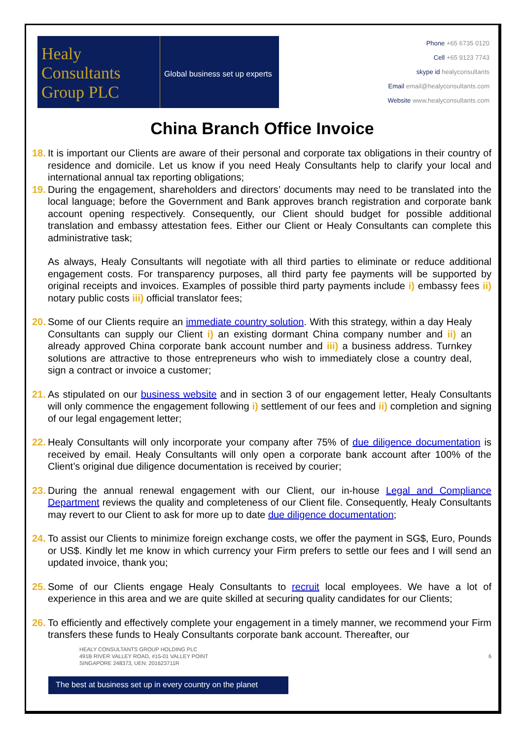Healy
Consultants
Group PLC
Global business set up experts
Phone +65 6735 0120
Cell +65 9123 7743
skype id healyconsultants
Email email@healyconsultants.com
Website www.healyconsultants.com
China Branch Office Invoice
18.
It is important our Clients are aware of their personal and corporate tax obligations in their country of residence and domicile. Let us know if you need Healy Consultants help to clarify your local and international annual tax reporting obligations;
19.
During the engagement, shareholders and directors’ documents may need to be translated into the local language; before the Government and Bank approves branch registration and corporate bank account opening respectively. Consequently, our Client should budget for possible additional translation and embassy attestation fees. Either our Client or Healy Consultants can complete this administrative task;
As always, Healy Consultants will negotiate with all third parties to eliminate or reduce additional engagement costs. For transparency purposes, all third party fee payments will be supported by original receipts and invoices. Examples of possible third party payments include i) embassy fees ii) notary public costs iii) official translator fees;
20.
Some of our Clients require an immediate country solution. With this strategy, within a day Healy Consultants can supply our Client i) an existing dormant China company number and ii) an already approved China corporate bank account number and iii) a business address. Turnkey solutions are attractive to those entrepreneurs who wish to immediately close a country deal, sign a contract or invoice a customer;
21.
As stipulated on our business website and in section 3 of our engagement letter, Healy Consultants will only commence the engagement following i) settlement of our fees and ii) completion and signing of our legal engagement letter;
22.
Healy Consultants will only incorporate your company after 75% of due diligence documentation is received by email. Healy Consultants will only open a corporate bank account after 100% of the Client’s original due diligence documentation is received by courier;
23.
During the annual renewal engagement with our Client, our in-house Legal and Compliance Department reviews the quality and completeness of our Client file. Consequently, Healy Consultants may revert to our Client to ask for more up to date due diligence documentation;
24.
To assist our Clients to minimize foreign exchange costs, we offer the payment in SG$, Euro, Pounds or US$. Kindly let me know in which currency your Firm prefers to settle our fees and I will send an updated invoice, thank you;
25.
Some of our Clients engage Healy Consultants to recruit local employees. We have a lot of experience in this area and we are quite skilled at securing quality candidates for our Clients;
26.
To efficiently and effectively complete your engagement in a timely manner, we recommend your Firm transfers these funds to Healy Consultants corporate bank account. Thereafter, our
HEALY CONSULTANTS GROUP HOLDING PLC
491B RIVER VALLEY ROAD, #15-01 VALLEY POINT
SINGAPORE 248373, UEN: 201623711R
6
The best at business set up in every country on the planet